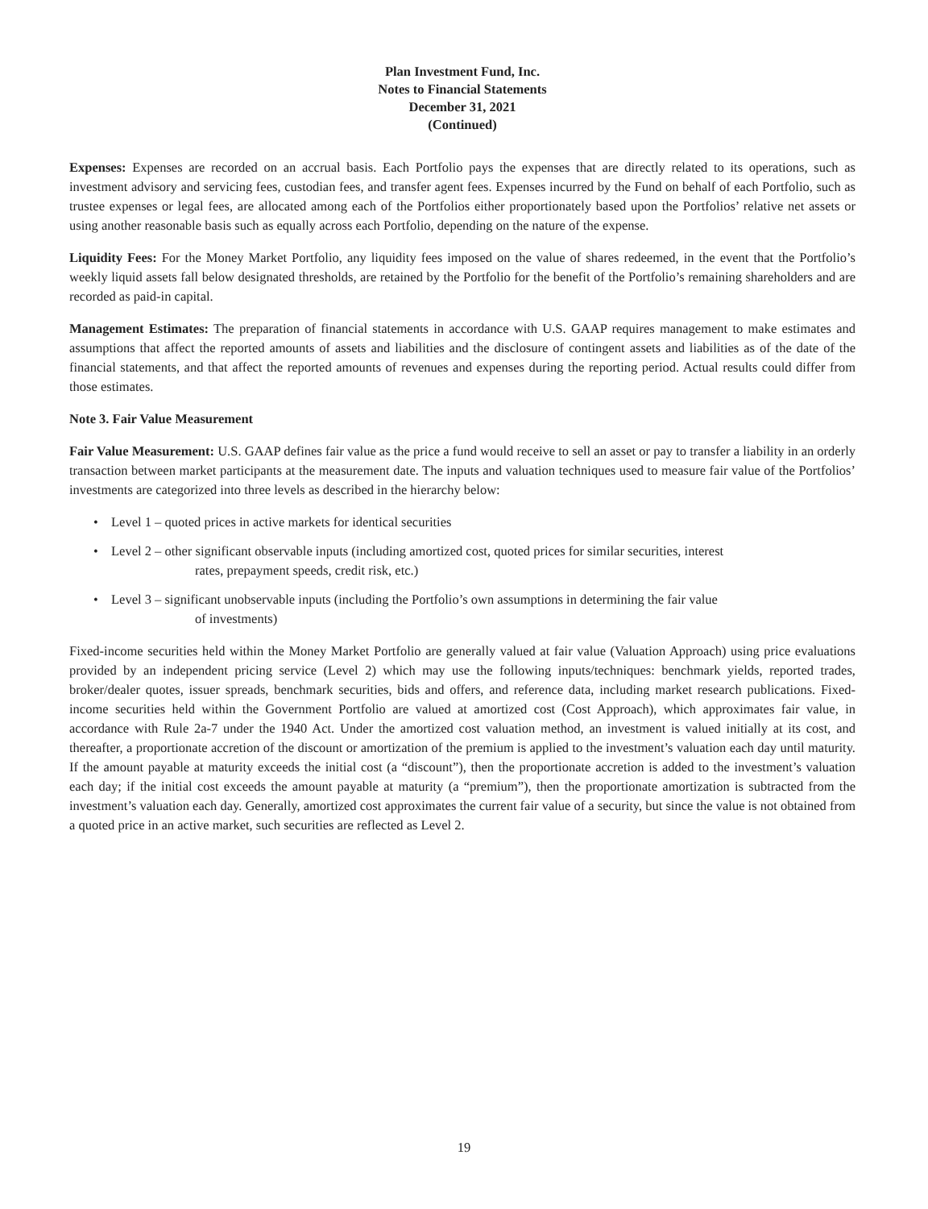Plan Investment Fund, Inc.
Notes to Financial Statements
December 31, 2021
(Continued)
Expenses: Expenses are recorded on an accrual basis. Each Portfolio pays the expenses that are directly related to its operations, such as investment advisory and servicing fees, custodian fees, and transfer agent fees. Expenses incurred by the Fund on behalf of each Portfolio, such as trustee expenses or legal fees, are allocated among each of the Portfolios either proportionately based upon the Portfolios’ relative net assets or using another reasonable basis such as equally across each Portfolio, depending on the nature of the expense.
Liquidity Fees: For the Money Market Portfolio, any liquidity fees imposed on the value of shares redeemed, in the event that the Portfolio’s weekly liquid assets fall below designated thresholds, are retained by the Portfolio for the benefit of the Portfolio’s remaining shareholders and are recorded as paid-in capital.
Management Estimates: The preparation of financial statements in accordance with U.S. GAAP requires management to make estimates and assumptions that affect the reported amounts of assets and liabilities and the disclosure of contingent assets and liabilities as of the date of the financial statements, and that affect the reported amounts of revenues and expenses during the reporting period. Actual results could differ from those estimates.
Note 3. Fair Value Measurement
Fair Value Measurement: U.S. GAAP defines fair value as the price a fund would receive to sell an asset or pay to transfer a liability in an orderly transaction between market participants at the measurement date. The inputs and valuation techniques used to measure fair value of the Portfolios’ investments are categorized into three levels as described in the hierarchy below:
• Level 1 – quoted prices in active markets for identical securities
• Level 2 – other significant observable inputs (including amortized cost, quoted prices for similar securities, interest
rates, prepayment speeds, credit risk, etc.)
• Level 3 – significant unobservable inputs (including the Portfolio’s own assumptions in determining the fair value
of investments)
Fixed-income securities held within the Money Market Portfolio are generally valued at fair value (Valuation Approach) using price evaluations provided by an independent pricing service (Level 2) which may use the following inputs/techniques: benchmark yields, reported trades, broker/dealer quotes, issuer spreads, benchmark securities, bids and offers, and reference data, including market research publications. Fixed-income securities held within the Government Portfolio are valued at amortized cost (Cost Approach), which approximates fair value, in accordance with Rule 2a-7 under the 1940 Act. Under the amortized cost valuation method, an investment is valued initially at its cost, and thereafter, a proportionate accretion of the discount or amortization of the premium is applied to the investment’s valuation each day until maturity. If the amount payable at maturity exceeds the initial cost (a “discount”), then the proportionate accretion is added to the investment’s valuation each day; if the initial cost exceeds the amount payable at maturity (a “premium”), then the proportionate amortization is subtracted from the investment’s valuation each day. Generally, amortized cost approximates the current fair value of a security, but since the value is not obtained from a quoted price in an active market, such securities are reflected as Level 2.
19